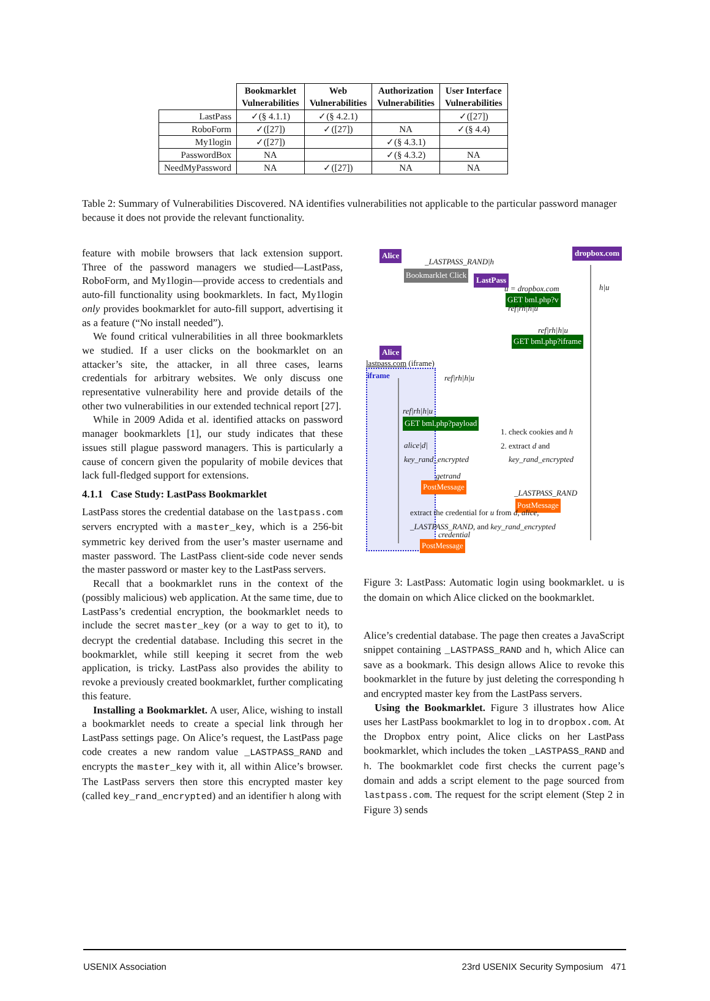| | Bookmarklet Vulnerabilities | Web Vulnerabilities | Authorization Vulnerabilities | User Interface Vulnerabilities |
| --- | --- | --- | --- | --- |
| LastPass | ✓(§ 4.1.1) | ✓(§ 4.2.1) | | ✓([27]) |
| RoboForm | ✓([27]) | ✓([27]) | NA | ✓(§ 4.4) |
| My1login | ✓([27]) | | ✓(§ 4.3.1) | |
| PasswordBox | NA | | ✓(§ 4.3.2) | NA |
| NeedMyPassword | NA | ✓([27]) | NA | NA |
Table 2: Summary of Vulnerabilities Discovered. NA identifies vulnerabilities not applicable to the particular password manager because it does not provide the relevant functionality.
feature with mobile browsers that lack extension support. Three of the password managers we studied—LastPass, RoboForm, and My1login—provide access to credentials and auto-fill functionality using bookmarklets. In fact, My1login only provides bookmarklet for auto-fill support, advertising it as a feature (“No install needed”).
We found critical vulnerabilities in all three bookmarklets we studied. If a user clicks on the bookmarklet on an attacker’s site, the attacker, in all three cases, learns credentials for arbitrary websites. We only discuss one representative vulnerability here and provide details of the other two vulnerabilities in our extended technical report [27].
While in 2009 Adida et al. identified attacks on password manager bookmarklets [1], our study indicates that these issues still plague password managers. This is particularly a cause of concern given the popularity of mobile devices that lack full-fledged support for extensions.
4.1.1 Case Study: LastPass Bookmarklet
LastPass stores the credential database on the lastpass.com servers encrypted with a master_key, which is a 256-bit symmetric key derived from the user’s master username and master password. The LastPass client-side code never sends the master password or master key to the LastPass servers.
Recall that a bookmarklet runs in the context of the (possibly malicious) web application. At the same time, due to LastPass’s credential encryption, the bookmarklet needs to include the secret master_key (or a way to get to it), to decrypt the credential database. Including this secret in the bookmarklet, while still keeping it secret from the web application, is tricky. LastPass also provides the ability to revoke a previously created bookmarklet, further complicating this feature.
Installing a Bookmarklet. A user, Alice, wishing to install a bookmarklet needs to create a special link through her LastPass settings page. On Alice’s request, the LastPass page code creates a new random value _LASTPASS_RAND and encrypts the master_key with it, all within Alice’s browser. The LastPass servers then store this encrypted master key (called key_rand_encrypted) and an identifier h along with
Alice dropbox.com
LastPass
Alice
iframe
_LASTPASS_RAND|h
Bookmarklet Click
h|u
u = dropbox.com
GET bml.php?v
ref|rh|h|u
ref|rh|h|u
GET bml.php?iframe
lastpass.com (iframe)
ref|rh|h|u
ref|rh|h|u
GET bml.php?payload
1. check cookies and h
2. extract d and
key_rand_encrypted
alice|d|
key_rand_encrypted
getrand
PostMessage
_LASTPASS_RAND
PostMessage
extract the credential for u from d, alice,
_LASTPASS_RAND, and key_rand_encrypted
credential
PostMessage
Figure 3: LastPass: Automatic login using bookmarklet. u is the domain on which Alice clicked on the bookmarklet.
Alice’s credential database. The page then creates a JavaScript snippet containing _LASTPASS_RAND and h, which Alice can save as a bookmark. This design allows Alice to revoke this bookmarklet in the future by just deleting the corresponding h and encrypted master key from the LastPass servers.
Using the Bookmarklet. Figure 3 illustrates how Alice uses her LastPass bookmarklet to log in to dropbox.com. At the Dropbox entry point, Alice clicks on her LastPass bookmarklet, which includes the token _LASTPASS_RAND and h. The bookmarklet code first checks the current page’s domain and adds a script element to the page sourced from lastpass.com. The request for the script element (Step 2 in Figure 3) sends
USENIX Association 23rd USENIX Security Symposium 471